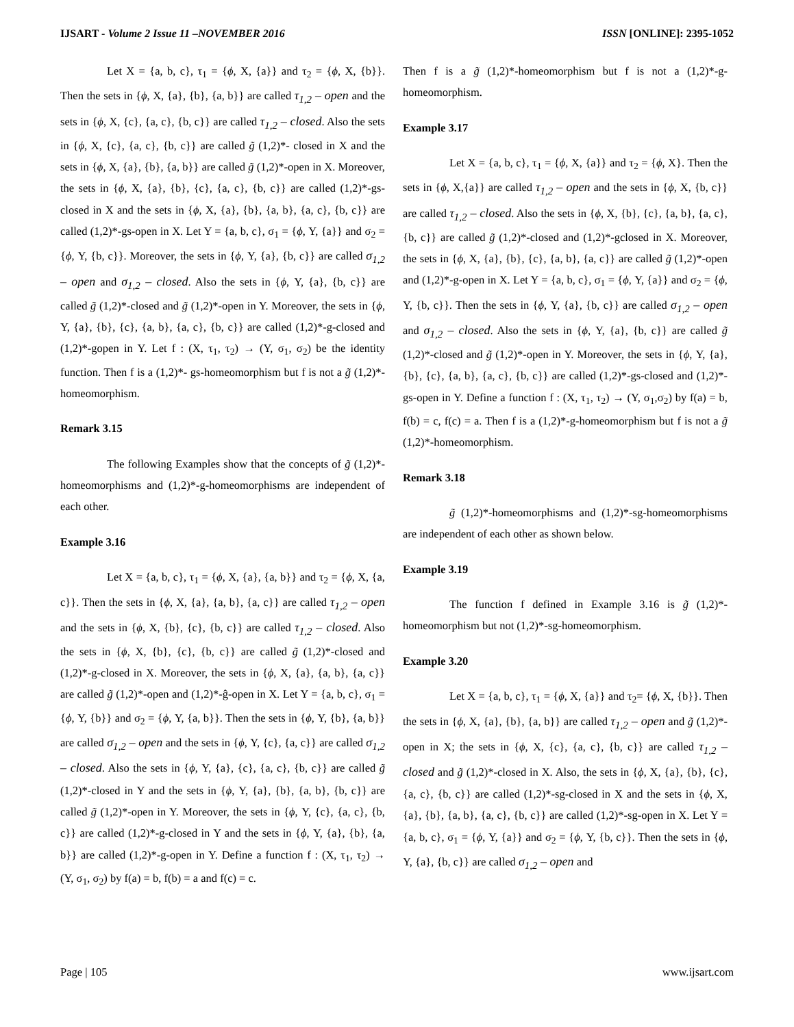IJSART - Volume 2 Issue 11 –NOVEMBER 2016 ISSN [ONLINE]: 2395-1052
Let X = {a, b, c}, τ<sub>1</sub> = {ϕ, X, {a}} and τ<sub>2</sub> = {ϕ, X, {b}}. Then the sets in {ϕ, X, {a}, {b}, {a, b}} are called τ<sub>1,2</sub> – open and the sets in {ϕ, X, {c}, {a, c}, {b, c}} are called τ<sub>1,2</sub> – closed. Also the sets in {ϕ, X, {c}, {a, c}, {b, c}} are called g̃ (1,2)*- closed in X and the sets in {ϕ, X, {a}, {b}, {a, b}} are called g̃ (1,2)*-open in X. Moreover, the sets in {ϕ, X, {a}, {b}, {c}, {a, c}, {b, c}} are called (1,2)*-gs-closed in X and the sets in {ϕ, X, {a}, {b}, {a, b}, {a, c}, {b, c}} are called (1,2)*-gs-open in X. Let Y = {a, b, c}, σ<sub>1</sub> = {ϕ, Y, {a}} and σ<sub>2</sub> = {ϕ, Y, {b, c}}. Moreover, the sets in {ϕ, Y, {a}, {b, c}} are called σ<sub>1,2</sub> – open and σ<sub>1,2</sub> – closed. Also the sets in {ϕ, Y, {a}, {b, c}} are called g̃ (1,2)*-closed and g̃ (1,2)*-open in Y. Moreover, the sets in {ϕ, Y, {a}, {b}, {c}, {a, b}, {a, c}, {b, c}} are called (1,2)*-g-closed and (1,2)*-gopen in Y. Let f : (X, τ<sub>1</sub>, τ<sub>2</sub>) → (Y, σ<sub>1</sub>, σ<sub>2</sub>) be the identity function. Then f is a (1,2)*- gs-homeomorphism but f is not a g̃ (1,2)*-homeomorphism.
Remark 3.15
The following Examples show that the concepts of g̃ (1,2)*-homeomorphisms and (1,2)*-g-homeomorphisms are independent of each other.
Example 3.16
Let X = {a, b, c}, τ<sub>1</sub> = {ϕ, X, {a}, {a, b}} and τ<sub>2</sub> = {ϕ, X, {a, c}}. Then the sets in {ϕ, X, {a}, {a, b}, {a, c}} are called τ<sub>1,2</sub> – open and the sets in {ϕ, X, {b}, {c}, {b, c}} are called τ<sub>1,2</sub> – closed. Also the sets in {ϕ, X, {b}, {c}, {b, c}} are called g̃ (1,2)*-closed and (1,2)*-g-closed in X. Moreover, the sets in {ϕ, X, {a}, {a, b}, {a, c}} are called g̃ (1,2)*-open and (1,2)*-ĝ-open in X. Let Y = {a, b, c}, σ<sub>1</sub> = {ϕ, Y, {b}} and σ<sub>2</sub> = {ϕ, Y, {a, b}}. Then the sets in {ϕ, Y, {b}, {a, b}} are called σ<sub>1,2</sub> – open and the sets in {ϕ, Y, {c}, {a, c}} are called σ<sub>1,2</sub> – closed. Also the sets in {ϕ, Y, {a}, {c}, {a, c}, {b, c}} are called g̃ (1,2)*-closed in Y and the sets in {ϕ, Y, {a}, {b}, {a, b}, {b, c}} are called g̃ (1,2)*-open in Y. Moreover, the sets in {ϕ, Y, {c}, {a, c}, {b, c}} are called (1,2)*-g-closed in Y and the sets in {ϕ, Y, {a}, {b}, {a, b}} are called (1,2)*-g-open in Y. Define a function f : (X, τ<sub>1</sub>, τ<sub>2</sub>) → (Y, σ<sub>1</sub>, σ<sub>2</sub>) by f(a) = b, f(b) = a and f(c) = c.
Then f is a g̃ (1,2)*-homeomorphism but f is not a (1,2)*-g-homeomorphism.
Example 3.17
Let X = {a, b, c}, τ<sub>1</sub> = {ϕ, X, {a}} and τ<sub>2</sub> = {ϕ, X}. Then the sets in {ϕ, X,{a}} are called τ<sub>1,2</sub> – open and the sets in {ϕ, X, {b, c}} are called τ<sub>1,2</sub> – closed. Also the sets in {ϕ, X, {b}, {c}, {a, b}, {a, c}, {b, c}} are called g̃ (1,2)*-closed and (1,2)*-gclosed in X. Moreover, the sets in {ϕ, X, {a}, {b}, {c}, {a, b}, {a, c}} are called g̃ (1,2)*-open and (1,2)*-g-open in X. Let Y = {a, b, c}, σ<sub>1</sub> = {ϕ, Y, {a}} and σ<sub>2</sub> = {ϕ, Y, {b, c}}. Then the sets in {ϕ, Y, {a}, {b, c}} are called σ<sub>1,2</sub> – open and σ<sub>1,2</sub> – closed. Also the sets in {ϕ, Y, {a}, {b, c}} are called g̃ (1,2)*-closed and g̃ (1,2)*-open in Y. Moreover, the sets in {ϕ, Y, {a}, {b}, {c}, {a, b}, {a, c}, {b, c}} are called (1,2)*-gs-closed and (1,2)*-gs-open in Y. Define a function f : (X, τ<sub>1</sub>, τ<sub>2</sub>) → (Y, σ<sub>1</sub>,σ<sub>2</sub>) by f(a) = b, f(b) = c, f(c) = a. Then f is a (1,2)*-g-homeomorphism but f is not a g̃ (1,2)*-homeomorphism.
Remark 3.18
g̃ (1,2)*-homeomorphisms and (1,2)*-sg-homeomorphisms are independent of each other as shown below.
Example 3.19
The function f defined in Example 3.16 is g̃ (1,2)*-homeomorphism but not (1,2)*-sg-homeomorphism.
Example 3.20
Let X = {a, b, c}, τ<sub>1</sub> = {ϕ, X, {a}} and τ<sub>2</sub>= {ϕ, X, {b}}. Then the sets in {ϕ, X, {a}, {b}, {a, b}} are called τ<sub>1,2</sub> – open and g̃ (1,2)*-open in X; the sets in {ϕ, X, {c}, {a, c}, {b, c}} are called τ<sub>1,2</sub> – closed and g̃ (1,2)*-closed in X. Also, the sets in {ϕ, X, {a}, {b}, {c}, {a, c}, {b, c}} are called (1,2)*-sg-closed in X and the sets in {ϕ, X, {a}, {b}, {a, b}, {a, c}, {b, c}} are called (1,2)*-sg-open in X. Let Y = {a, b, c}, σ<sub>1</sub> = {ϕ, Y, {a}} and σ<sub>2</sub> = {ϕ, Y, {b, c}}. Then the sets in {ϕ, Y, {a}, {b, c}} are called σ<sub>1,2</sub> – open and
Page | 105 www.ijsart.com